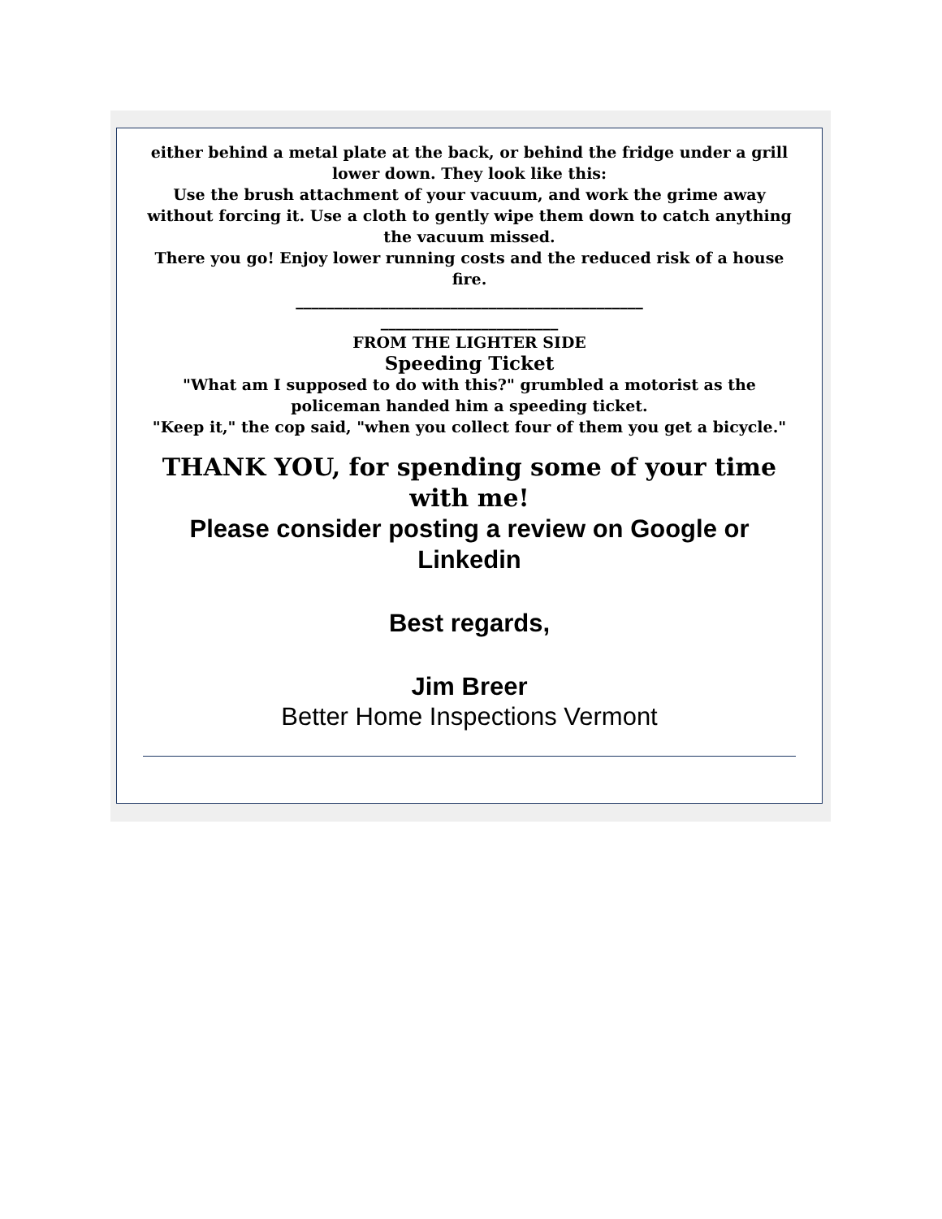either behind a metal plate at the back, or behind the fridge under a grill lower down. They look like this:
Use the brush attachment of your vacuum, and work the grime away without forcing it. Use a cloth to gently wipe them down to catch anything the vacuum missed.
There you go! Enjoy lower running costs and the reduced risk of a house fire.
_____________________________________________
_______________________
FROM THE LIGHTER SIDE
Speeding Ticket
"What am I supposed to do with this?" grumbled a motorist as the policeman handed him a speeding ticket.
"Keep it," the cop said, "when you collect four of them you get a bicycle."
THANK YOU, for spending some of your time with me!
Please consider posting a review on Google or Linkedin
Best regards,
Jim Breer
Better Home Inspections Vermont